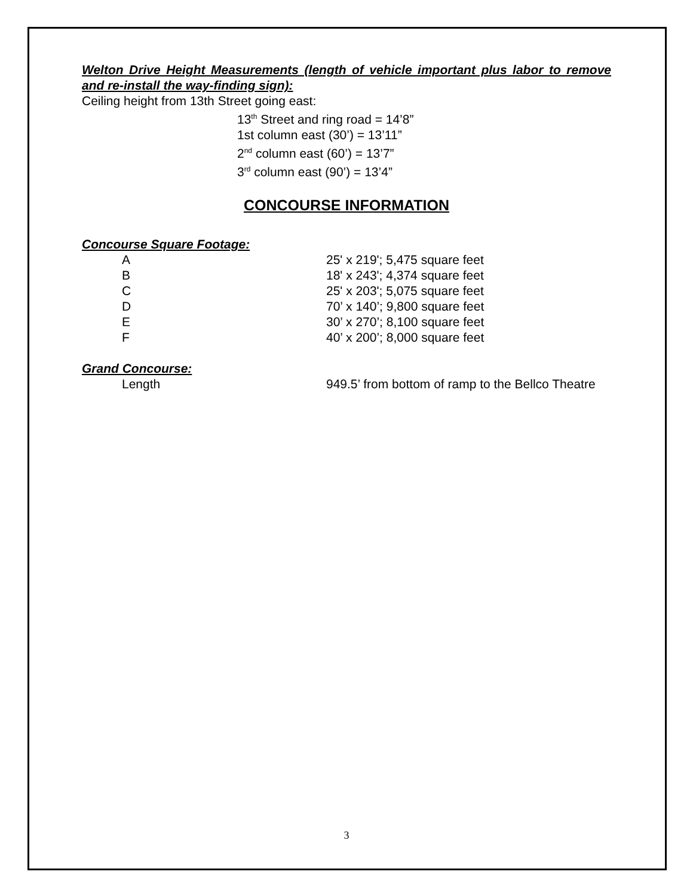Welton Drive Height Measurements (length of vehicle important plus labor to remove and re-install the way-finding sign):
Ceiling height from 13th Street going east:
13<sup>th</sup> Street and ring road = 14’8”
1st column east (30’) = 13’11”
2<sup>nd</sup> column east (60’) = 13’7”
3<sup>rd</sup> column east (90’) = 13’4”
CONCOURSE INFORMATION
Concourse Square Footage:
| A | 25' x 219'; 5,475 square feet |
| B | 18' x 243'; 4,374 square feet |
| C | 25' x 203'; 5,075 square feet |
| D | 70’ x 140’; 9,800 square feet |
| E | 30’ x 270’; 8,100 square feet |
| F | 40’ x 200’; 8,000 square feet |
Grand Concourse:
| Length | 949.5’ from bottom of ramp to the Bellco Theatre |
3